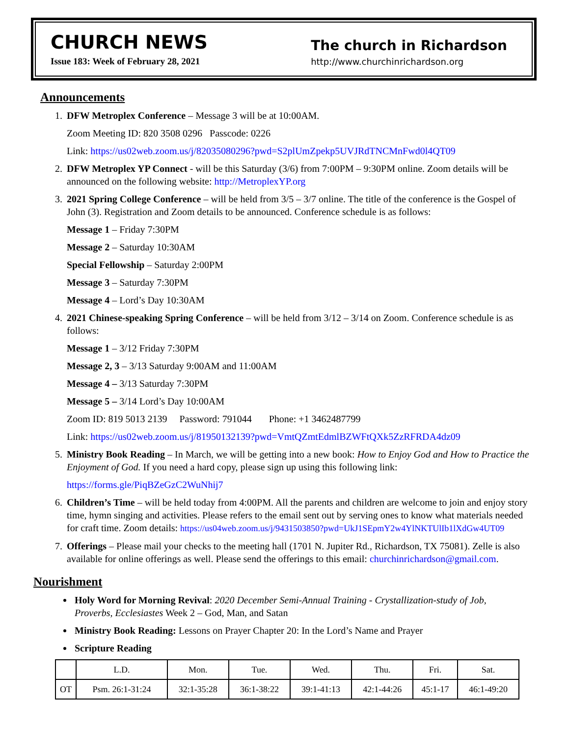CHURCH NEWS
Issue 183: Week of February 28, 2021
The church in Richardson
http://www.churchinrichardson.org
Announcements
1. DFW Metroplex Conference – Message 3 will be at 10:00AM.
Zoom Meeting ID: 820 3508 0296 Passcode: 0226
Link: https://us02web.zoom.us/j/82035080296?pwd=S2plUmZpekp5UVJRdTNCMnFwd0l4QT09
2. DFW Metroplex YP Connect - will be this Saturday (3/6) from 7:00PM – 9:30PM online. Zoom details will be announced on the following website: http://MetroplexYP.org
3. 2021 Spring College Conference – will be held from 3/5 – 3/7 online. The title of the conference is the Gospel of John (3). Registration and Zoom details to be announced. Conference schedule is as follows:
Message 1 – Friday 7:30PM
Message 2 – Saturday 10:30AM
Special Fellowship – Saturday 2:00PM
Message 3 – Saturday 7:30PM
Message 4 – Lord’s Day 10:30AM
4. 2021 Chinese-speaking Spring Conference – will be held from 3/12 – 3/14 on Zoom. Conference schedule is as follows:
Message 1 – 3/12 Friday 7:30PM
Message 2, 3 – 3/13 Saturday 9:00AM and 11:00AM
Message 4 – 3/13 Saturday 7:30PM
Message 5 – 3/14 Lord’s Day 10:00AM
Zoom ID: 819 5013 2139 Password: 791044 Phone: +1 3462487799
Link: https://us02web.zoom.us/j/81950132139?pwd=VmtQZmtEdmlBZWFtQXk5ZzRFRDA4dz09
5. Ministry Book Reading – In March, we will be getting into a new book: How to Enjoy God and How to Practice the Enjoyment of God. If you need a hard copy, please sign up using this following link:
https://forms.gle/PiqBZeGzC2WuNhij7
6. Children’s Time – will be held today from 4:00PM. All the parents and children are welcome to join and enjoy story time, hymn singing and activities. Please refers to the email sent out by serving ones to know what materials needed for craft time. Zoom details: https://us04web.zoom.us/j/9431503850?pwd=UkJ1SEpmY2w4YlNKTUlIb1lXdGw4UT09
7. Offerings – Please mail your checks to the meeting hall (1701 N. Jupiter Rd., Richardson, TX 75081). Zelle is also available for online offerings as well. Please send the offerings to this email: churchinrichardson@gmail.com.
Nourishment
Holy Word for Morning Revival: 2020 December Semi-Annual Training - Crystallization-study of Job, Proverbs, Ecclesiastes Week 2 – God, Man, and Satan
Ministry Book Reading: Lessons on Prayer Chapter 20: In the Lord’s Name and Prayer
Scripture Reading
| | L.D. | Mon. | Tue. | Wed. | Thu. | Fri. | Sat. |
| --- | --- | --- | --- | --- | --- | --- | --- |
| OT | Psm. 26:1-31:24 | 32:1-35:28 | 36:1-38:22 | 39:1-41:13 | 42:1-44:26 | 45:1-17 | 46:1-49:20 |